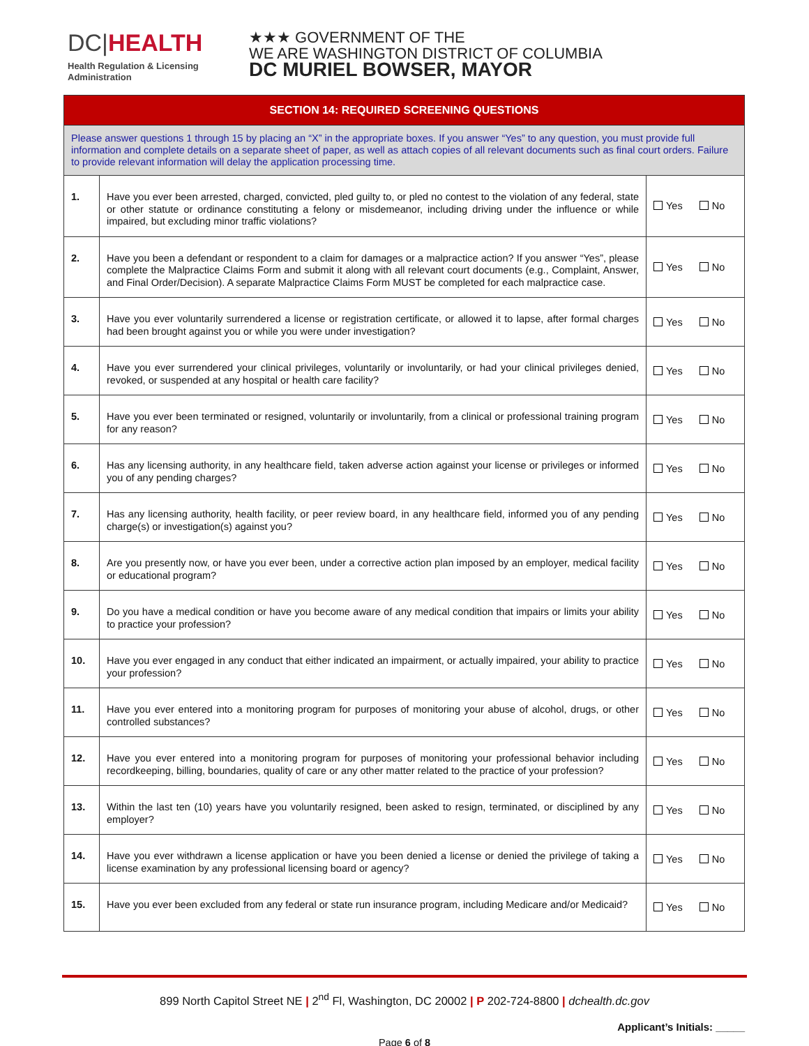DC|HEALTH
Health Regulation & Licensing
Administration
★★★ GOVERNMENT OF THE
WE ARE WASHINGTON DISTRICT OF COLUMBIA
DC MURIEL BOWSER, MAYOR
| SECTION 14: REQUIRED SCREENING QUESTIONS | | |
| --- | --- | --- |
| Please answer questions 1 through 15 by placing an “X” in the appropriate boxes. If you answer “Yes” to any question, you must provide full information and complete details on a separate sheet of paper, as well as attach copies of all relevant documents such as final court orders. Failure to provide relevant information will delay the application processing time. | | |
| 1. | Have you ever been arrested, charged, convicted, pled guilty to, or pled no contest to the violation of any federal, state or other statute or ordinance constituting a felony or misdemeanor, including driving under the influence or while impaired, but excluding minor traffic violations? | Yes No |
| 2. | Have you been a defendant or respondent to a claim for damages or a malpractice action? If you answer “Yes”, please complete the Malpractice Claims Form and submit it along with all relevant court documents (e.g., Complaint, Answer, and Final Order/Decision). A separate Malpractice Claims Form MUST be completed for each malpractice case. | Yes No |
| 3. | Have you ever voluntarily surrendered a license or registration certificate, or allowed it to lapse, after formal charges had been brought against you or while you were under investigation? | Yes No |
| 4. | Have you ever surrendered your clinical privileges, voluntarily or involuntarily, or had your clinical privileges denied, revoked, or suspended at any hospital or health care facility? | Yes No |
| 5. | Have you ever been terminated or resigned, voluntarily or involuntarily, from a clinical or professional training program for any reason? | Yes No |
| 6. | Has any licensing authority, in any healthcare field, taken adverse action against your license or privileges or informed you of any pending charges? | Yes No |
| 7. | Has any licensing authority, health facility, or peer review board, in any healthcare field, informed you of any pending charge(s) or investigation(s) against you? | Yes No |
| 8. | Are you presently now, or have you ever been, under a corrective action plan imposed by an employer, medical facility or educational program? | Yes No |
| 9. | Do you have a medical condition or have you become aware of any medical condition that impairs or limits your ability to practice your profession? | Yes No |
| 10. | Have you ever engaged in any conduct that either indicated an impairment, or actually impaired, your ability to practice your profession? | Yes No |
| 11. | Have you ever entered into a monitoring program for purposes of monitoring your abuse of alcohol, drugs, or other controlled substances? | Yes No |
| 12. | Have you ever entered into a monitoring program for purposes of monitoring your professional behavior including recordkeeping, billing, boundaries, quality of care or any other matter related to the practice of your profession? | Yes No |
| 13. | Within the last ten (10) years have you voluntarily resigned, been asked to resign, terminated, or disciplined by any employer? | Yes No |
| 14. | Have you ever withdrawn a license application or have you been denied a license or denied the privilege of taking a license examination by any professional licensing board or agency? | Yes No |
| 15. | Have you ever been excluded from any federal or state run insurance program, including Medicare and/or Medicaid? | Yes No |
899 North Capitol Street NE | 2<sup>nd</sup> Fl, Washington, DC 20002 | P 202-724-8800 | dchealth.dc.gov
Applicant’s Initials: _____
Page 6 of 8